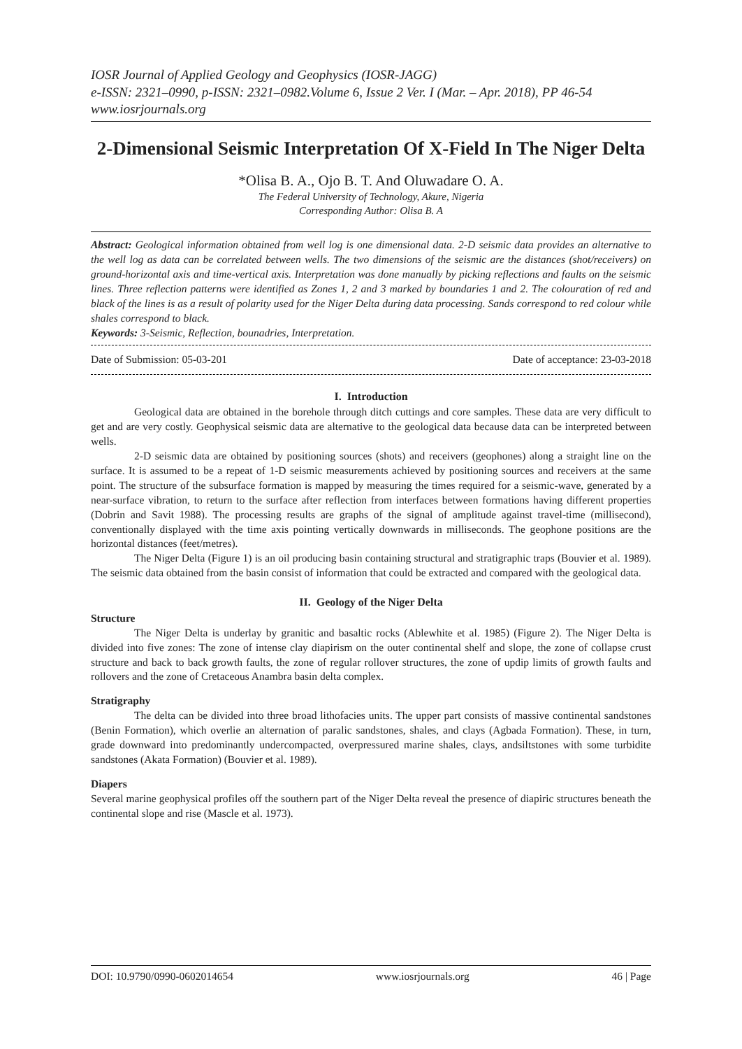IOSR Journal of Applied Geology and Geophysics (IOSR-JAGG)
e-ISSN: 2321–0990, p-ISSN: 2321–0982.Volume 6, Issue 2 Ver. I (Mar. – Apr. 2018), PP 46-54
www.iosrjournals.org
2-Dimensional Seismic Interpretation Of X-Field In The Niger Delta
*Olisa B. A., Ojo B. T. And Oluwadare O. A.
The Federal University of Technology, Akure, Nigeria
Corresponding Author: Olisa B. A
Abstract: Geological information obtained from well log is one dimensional data. 2-D seismic data provides an alternative to the well log as data can be correlated between wells. The two dimensions of the seismic are the distances (shot/receivers) on ground-horizontal axis and time-vertical axis. Interpretation was done manually by picking reflections and faults on the seismic lines. Three reflection patterns were identified as Zones 1, 2 and 3 marked by boundaries 1 and 2. The colouration of red and black of the lines is as a result of polarity used for the Niger Delta during data processing. Sands correspond to red colour while shales correspond to black.
Keywords: 3-Seismic, Reflection, bounadries, Interpretation.
Date of Submission: 05-03-201 Date of acceptance: 23-03-2018
I. Introduction
Geological data are obtained in the borehole through ditch cuttings and core samples. These data are very difficult to get and are very costly. Geophysical seismic data are alternative to the geological data because data can be interpreted between wells.
2-D seismic data are obtained by positioning sources (shots) and receivers (geophones) along a straight line on the surface. It is assumed to be a repeat of 1-D seismic measurements achieved by positioning sources and receivers at the same point. The structure of the subsurface formation is mapped by measuring the times required for a seismic-wave, generated by a near-surface vibration, to return to the surface after reflection from interfaces between formations having different properties (Dobrin and Savit 1988). The processing results are graphs of the signal of amplitude against travel-time (millisecond), conventionally displayed with the time axis pointing vertically downwards in milliseconds. The geophone positions are the horizontal distances (feet/metres).
The Niger Delta (Figure 1) is an oil producing basin containing structural and stratigraphic traps (Bouvier et al. 1989). The seismic data obtained from the basin consist of information that could be extracted and compared with the geological data.
II. Geology of the Niger Delta
Structure
The Niger Delta is underlay by granitic and basaltic rocks (Ablewhite et al. 1985) (Figure 2). The Niger Delta is divided into five zones: The zone of intense clay diapirism on the outer continental shelf and slope, the zone of collapse crust structure and back to back growth faults, the zone of regular rollover structures, the zone of updip limits of growth faults and rollovers and the zone of Cretaceous Anambra basin delta complex.
Stratigraphy
The delta can be divided into three broad lithofacies units. The upper part consists of massive continental sandstones (Benin Formation), which overlie an alternation of paralic sandstones, shales, and clays (Agbada Formation). These, in turn, grade downward into predominantly undercompacted, overpressured marine shales, clays, andsiltstones with some turbidite sandstones (Akata Formation) (Bouvier et al. 1989).
Diapers
Several marine geophysical profiles off the southern part of the Niger Delta reveal the presence of diapiric structures beneath the continental slope and rise (Mascle et al. 1973).
DOI: 10.9790/0990-0602014654 www.iosrjournals.org 46 | Page